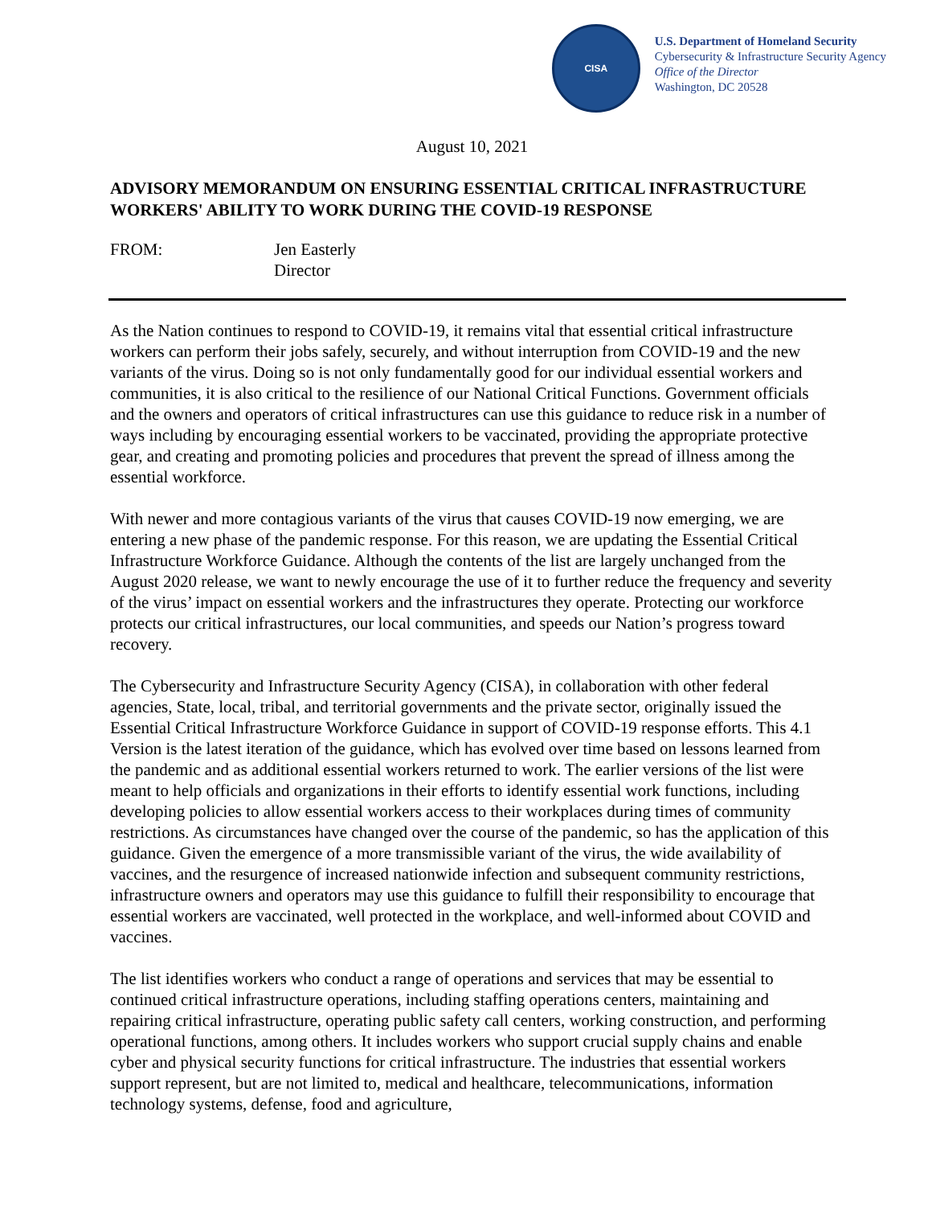CISA
U.S. Department of Homeland Security
Cybersecurity & Infrastructure Security Agency
Office of the Director
Washington, DC 20528
August 10, 2021
ADVISORY MEMORANDUM ON ENSURING ESSENTIAL CRITICAL INFRASTRUCTURE WORKERS' ABILITY TO WORK DURING THE COVID-19 RESPONSE
FROM: Jen Easterly
Director
As the Nation continues to respond to COVID-19, it remains vital that essential critical infrastructure workers can perform their jobs safely, securely, and without interruption from COVID-19 and the new variants of the virus. Doing so is not only fundamentally good for our individual essential workers and communities, it is also critical to the resilience of our National Critical Functions. Government officials and the owners and operators of critical infrastructures can use this guidance to reduce risk in a number of ways including by encouraging essential workers to be vaccinated, providing the appropriate protective gear, and creating and promoting policies and procedures that prevent the spread of illness among the essential workforce.
With newer and more contagious variants of the virus that causes COVID-19 now emerging, we are entering a new phase of the pandemic response. For this reason, we are updating the Essential Critical Infrastructure Workforce Guidance. Although the contents of the list are largely unchanged from the August 2020 release, we want to newly encourage the use of it to further reduce the frequency and severity of the virus’ impact on essential workers and the infrastructures they operate. Protecting our workforce protects our critical infrastructures, our local communities, and speeds our Nation’s progress toward recovery.
The Cybersecurity and Infrastructure Security Agency (CISA), in collaboration with other federal agencies, State, local, tribal, and territorial governments and the private sector, originally issued the Essential Critical Infrastructure Workforce Guidance in support of COVID-19 response efforts. This 4.1 Version is the latest iteration of the guidance, which has evolved over time based on lessons learned from the pandemic and as additional essential workers returned to work. The earlier versions of the list were meant to help officials and organizations in their efforts to identify essential work functions, including developing policies to allow essential workers access to their workplaces during times of community restrictions. As circumstances have changed over the course of the pandemic, so has the application of this guidance. Given the emergence of a more transmissible variant of the virus, the wide availability of vaccines, and the resurgence of increased nationwide infection and subsequent community restrictions, infrastructure owners and operators may use this guidance to fulfill their responsibility to encourage that essential workers are vaccinated, well protected in the workplace, and well-informed about COVID and vaccines.
The list identifies workers who conduct a range of operations and services that may be essential to continued critical infrastructure operations, including staffing operations centers, maintaining and repairing critical infrastructure, operating public safety call centers, working construction, and performing operational functions, among others. It includes workers who support crucial supply chains and enable cyber and physical security functions for critical infrastructure. The industries that essential workers support represent, but are not limited to, medical and healthcare, telecommunications, information technology systems, defense, food and agriculture,